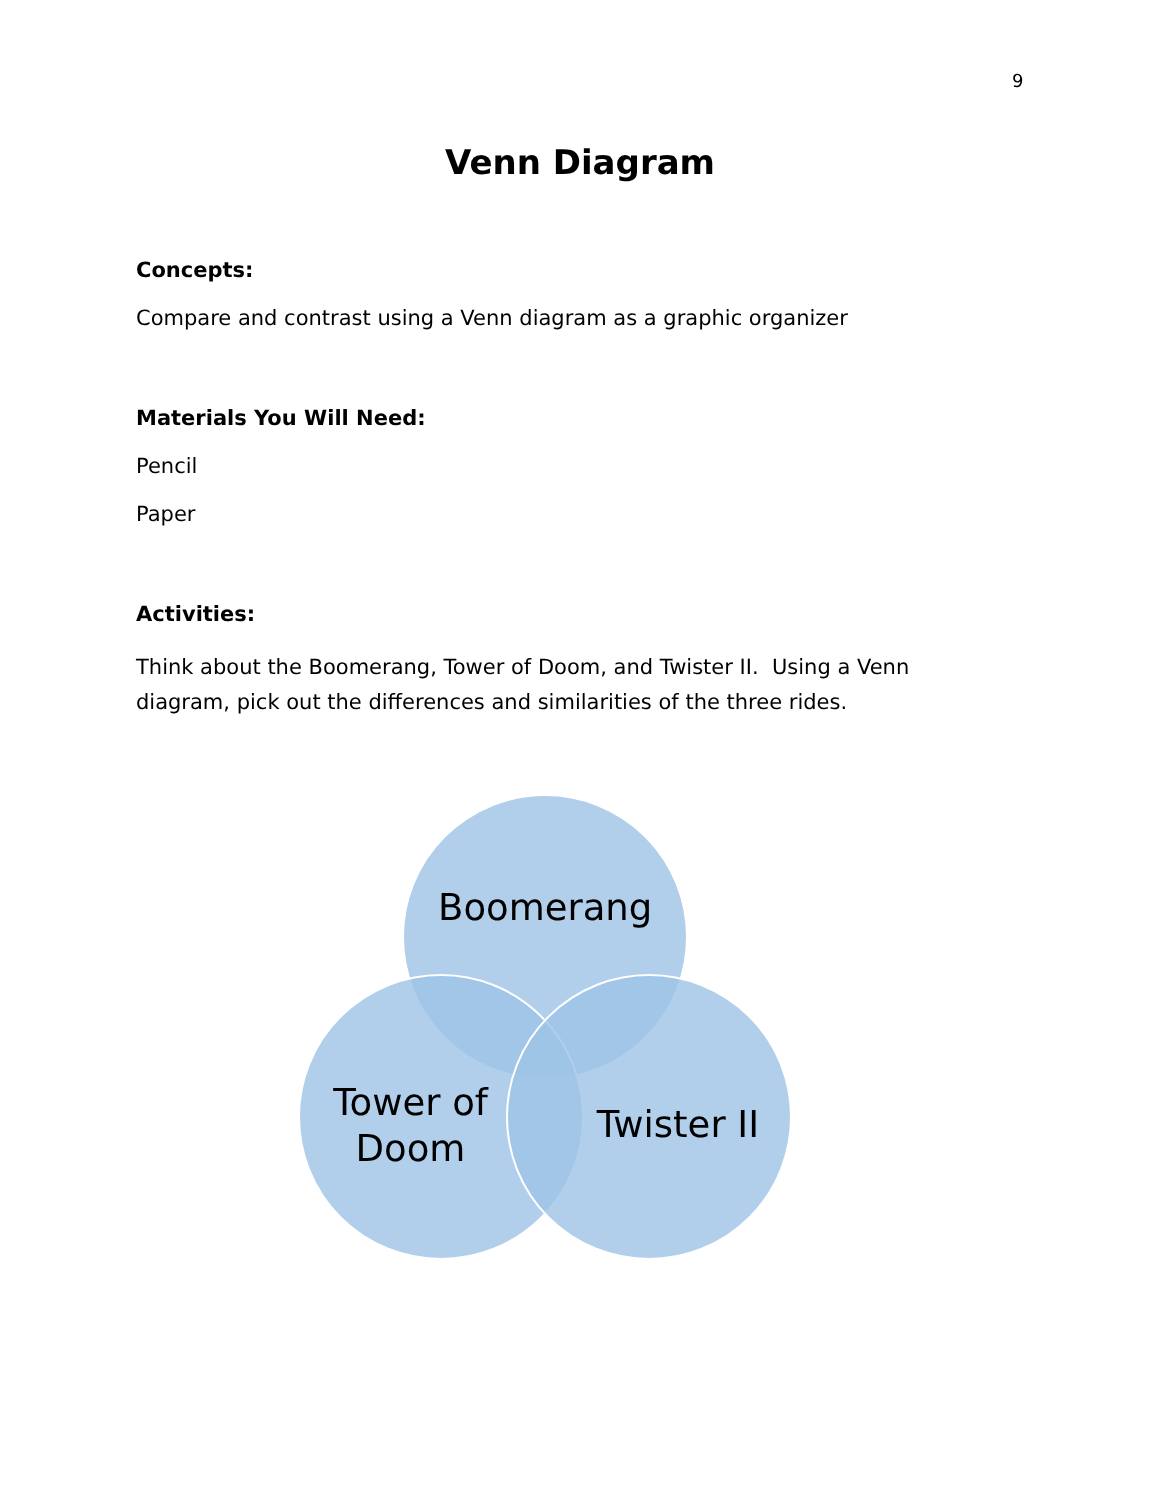9
Venn Diagram
Concepts:
Compare and contrast using a Venn diagram as a graphic organizer
Materials You Will Need:
Pencil
Paper
Activities:
Think about the Boomerang, Tower of Doom, and Twister II. Using a Venn
diagram, pick out the differences and similarities of the three rides.
Boomerang
Tower of
Doom
Twister II